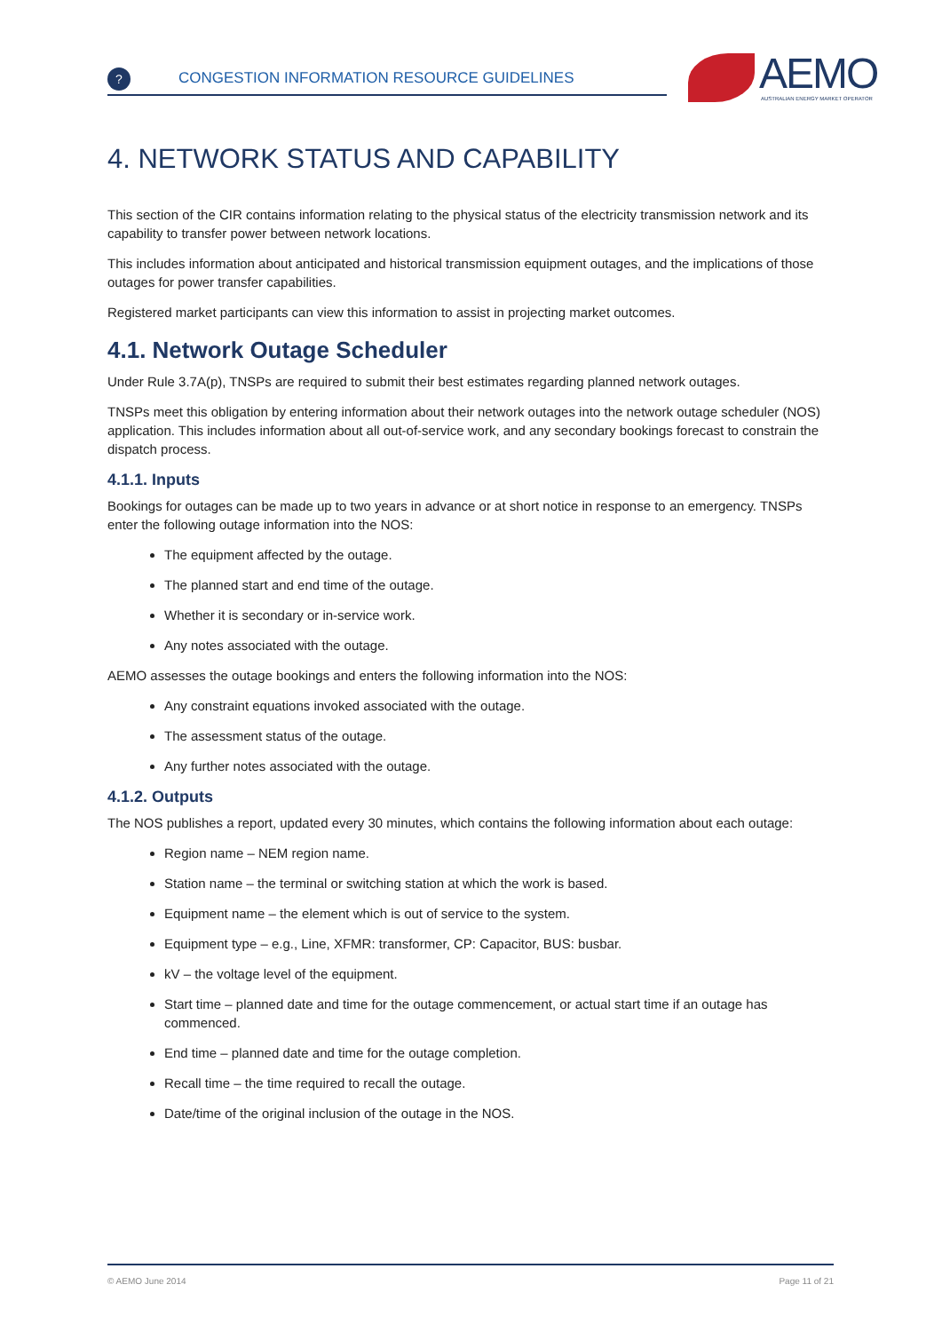?
CONGESTION INFORMATION RESOURCE GUIDELINES
AEMO AUSTRALIAN ENERGY MARKET OPERATOR
4. NETWORK STATUS AND CAPABILITY
This section of the CIR contains information relating to the physical status of the electricity transmission network and its capability to transfer power between network locations.
This includes information about anticipated and historical transmission equipment outages, and the implications of those outages for power transfer capabilities.
Registered market participants can view this information to assist in projecting market outcomes.
4.1. Network Outage Scheduler
Under Rule 3.7A(p), TNSPs are required to submit their best estimates regarding planned network outages.
TNSPs meet this obligation by entering information about their network outages into the network outage scheduler (NOS) application. This includes information about all out-of-service work, and any secondary bookings forecast to constrain the dispatch process.
4.1.1. Inputs
Bookings for outages can be made up to two years in advance or at short notice in response to an emergency. TNSPs enter the following outage information into the NOS:
The equipment affected by the outage.
The planned start and end time of the outage.
Whether it is secondary or in-service work.
Any notes associated with the outage.
AEMO assesses the outage bookings and enters the following information into the NOS:
Any constraint equations invoked associated with the outage.
The assessment status of the outage.
Any further notes associated with the outage.
4.1.2. Outputs
The NOS publishes a report, updated every 30 minutes, which contains the following information about each outage:
Region name – NEM region name.
Station name – the terminal or switching station at which the work is based.
Equipment name – the element which is out of service to the system.
Equipment type – e.g., Line, XFMR: transformer, CP: Capacitor, BUS: busbar.
kV – the voltage level of the equipment.
Start time – planned date and time for the outage commencement, or actual start time if an outage has commenced.
End time – planned date and time for the outage completion.
Recall time – the time required to recall the outage.
Date/time of the original inclusion of the outage in the NOS.
© AEMO June 2014 Page 11 of 21